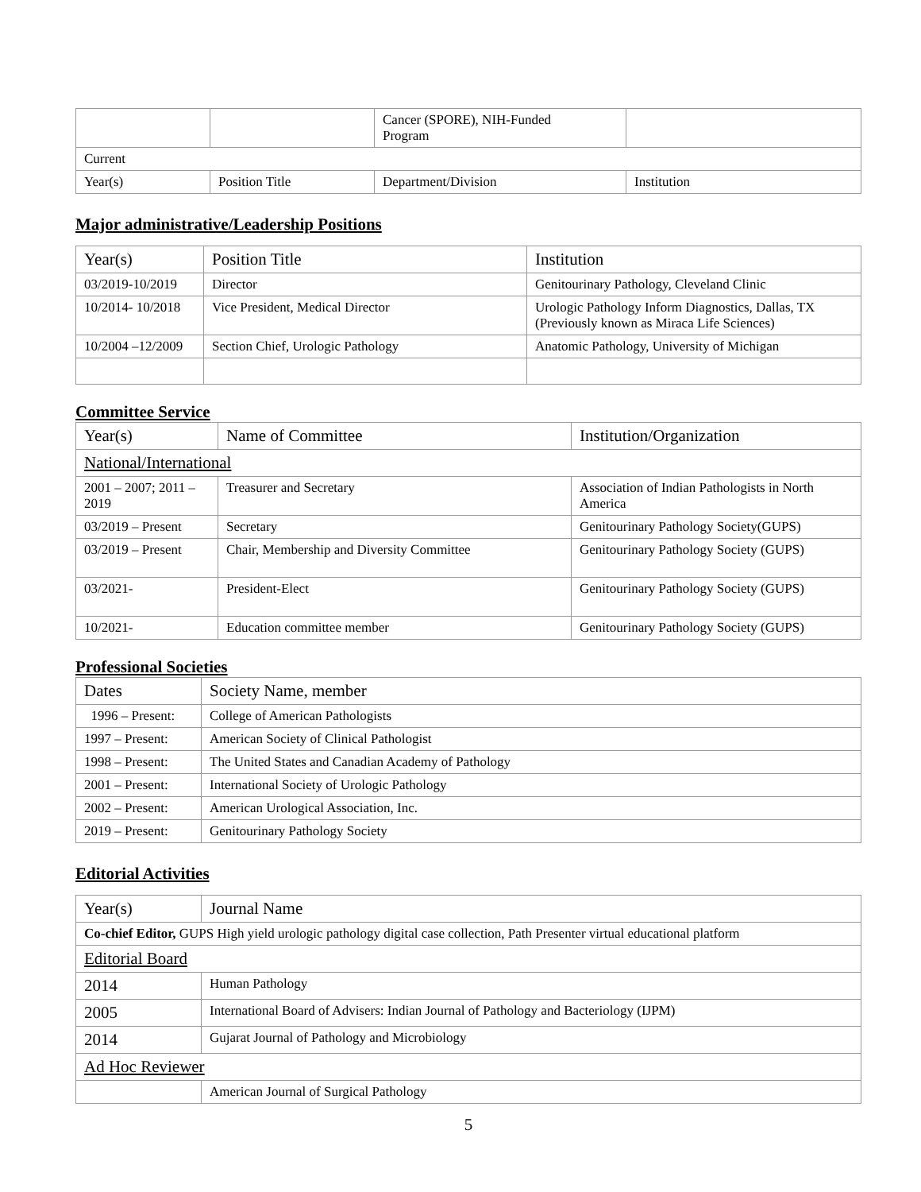| | | Cancer (SPORE), NIH-Funded Program | |
| Current | | | |
| Year(s) | Position Title | Department/Division | Institution |
Major administrative/Leadership Positions
| Year(s) | Position Title | Institution |
| --- | --- | --- |
| 03/2019-10/2019 | Director | Genitourinary Pathology, Cleveland Clinic |
| 10/2014- 10/2018 | Vice President, Medical Director | Urologic Pathology Inform Diagnostics, Dallas, TX (Previously known as Miraca Life Sciences) |
| 10/2004 –12/2009 | Section Chief, Urologic Pathology | Anatomic Pathology, University of Michigan |
Committee Service
| Year(s) | Name of Committee | Institution/Organization |
| --- | --- | --- |
| National/International | | |
| 2001 – 2007; 2011 – 2019 | Treasurer and Secretary | Association of Indian Pathologists in North America |
| 03/2019 – Present | Secretary | Genitourinary Pathology Society(GUPS) |
| 03/2019 – Present | Chair, Membership and Diversity Committee | Genitourinary Pathology Society (GUPS) |
| 03/2021- | President-Elect | Genitourinary Pathology Society (GUPS) |
| 10/2021- | Education committee member | Genitourinary Pathology Society (GUPS) |
Professional Societies
| Dates | Society Name, member |
| --- | --- |
| 1996 – Present: | College of American Pathologists |
| 1997 – Present: | American Society of Clinical Pathologist |
| 1998 – Present: | The United States and Canadian Academy of Pathology |
| 2001 – Present: | International Society of Urologic Pathology |
| 2002 – Present: | American Urological Association, Inc. |
| 2019 – Present: | Genitourinary Pathology Society |
Editorial Activities
| Year(s) | Journal Name |
| --- | --- |
| Co-chief Editor, GUPS High yield urologic pathology digital case collection, Path Presenter virtual educational platform | |
| Editorial Board | |
| 2014 | Human Pathology |
| 2005 | International Board of Advisers: Indian Journal of Pathology and Bacteriology (IJPM) |
| 2014 | Gujarat Journal of Pathology and Microbiology |
| Ad Hoc Reviewer | |
| | American Journal of Surgical Pathology |
5